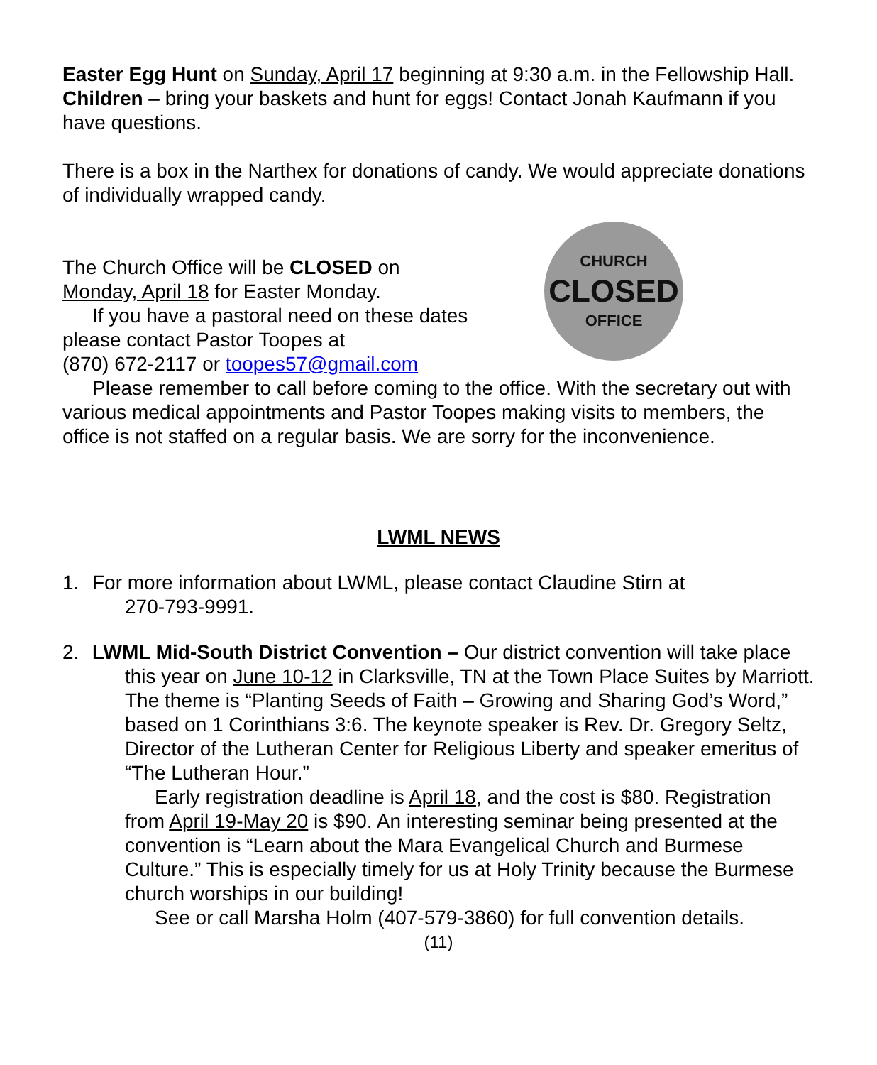Easter Egg Hunt on Sunday, April 17 beginning at 9:30 a.m. in the Fellowship Hall. Children – bring your baskets and hunt for eggs! Contact Jonah Kaufmann if you have questions.
There is a box in the Narthex for donations of candy. We would appreciate donations of individually wrapped candy.
The Church Office will be CLOSED on
Monday, April 18 for Easter Monday.
If you have a pastoral need on these dates
please contact Pastor Toopes at
(870) 672-2117 or toopes57@gmail.com
CHURCH
CLOSED
OFFICE
Please remember to call before coming to the office. With the secretary out with various medical appointments and Pastor Toopes making visits to members, the office is not staffed on a regular basis. We are sorry for the inconvenience.
LWML NEWS
1. For more information about LWML, please contact Claudine Stirn at
270-793-9991.
2. LWML Mid-South District Convention – Our district convention will take place this year on June 10-12 in Clarksville, TN at the Town Place Suites by Marriott. The theme is “Planting Seeds of Faith – Growing and Sharing God’s Word,” based on 1 Corinthians 3:6. The keynote speaker is Rev. Dr. Gregory Seltz, Director of the Lutheran Center for Religious Liberty and speaker emeritus of “The Lutheran Hour.”
Early registration deadline is April 18, and the cost is $80. Registration from April 19-May 20 is $90. An interesting seminar being presented at the convention is “Learn about the Mara Evangelical Church and Burmese Culture.” This is especially timely for us at Holy Trinity because the Burmese church worships in our building!
See or call Marsha Holm (407-579-3860) for full convention details.
(11)